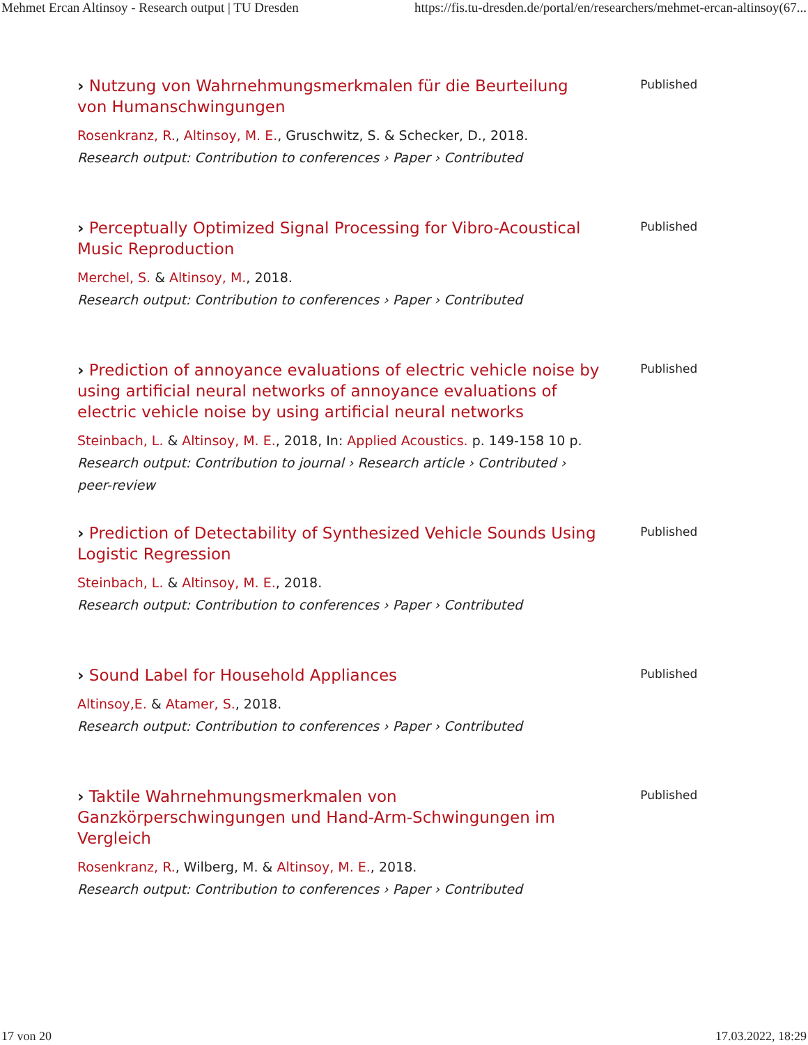Mehmet Ercan Altinsoy - Research output | TU Dresden https://fis.tu-dresden.de/portal/en/researchers/mehmet-ercan-altinsoy(67...
› Nutzung von Wahrnehmungsmerkmalen für die Beurteilung von Humanschwingungen
Rosenkranz, R., Altinsoy, M. E., Gruschwitz, S. & Schecker, D., 2018.
Research output: Contribution to conferences › Paper › Contributed
Published
› Perceptually Optimized Signal Processing for Vibro-Acoustical Music Reproduction
Merchel, S. & Altinsoy, M., 2018.
Research output: Contribution to conferences › Paper › Contributed
Published
› Prediction of annoyance evaluations of electric vehicle noise by using artificial neural networks of annoyance evaluations of electric vehicle noise by using artificial neural networks
Steinbach, L. & Altinsoy, M. E., 2018, In: Applied Acoustics. p. 149-158 10 p.
Research output: Contribution to journal › Research article › Contributed › peer-review
Published
› Prediction of Detectability of Synthesized Vehicle Sounds Using Logistic Regression
Steinbach, L. & Altinsoy, M. E., 2018.
Research output: Contribution to conferences › Paper › Contributed
Published
› Sound Label for Household Appliances
Altinsoy,E. & Atamer, S., 2018.
Research output: Contribution to conferences › Paper › Contributed
Published
› Taktile Wahrnehmungsmerkmalen von Ganzkörperschwingungen und Hand-Arm-Schwingungen im Vergleich
Rosenkranz, R., Wilberg, M. & Altinsoy, M. E., 2018.
Research output: Contribution to conferences › Paper › Contributed
Published
17 von 20 17.03.2022, 18:29